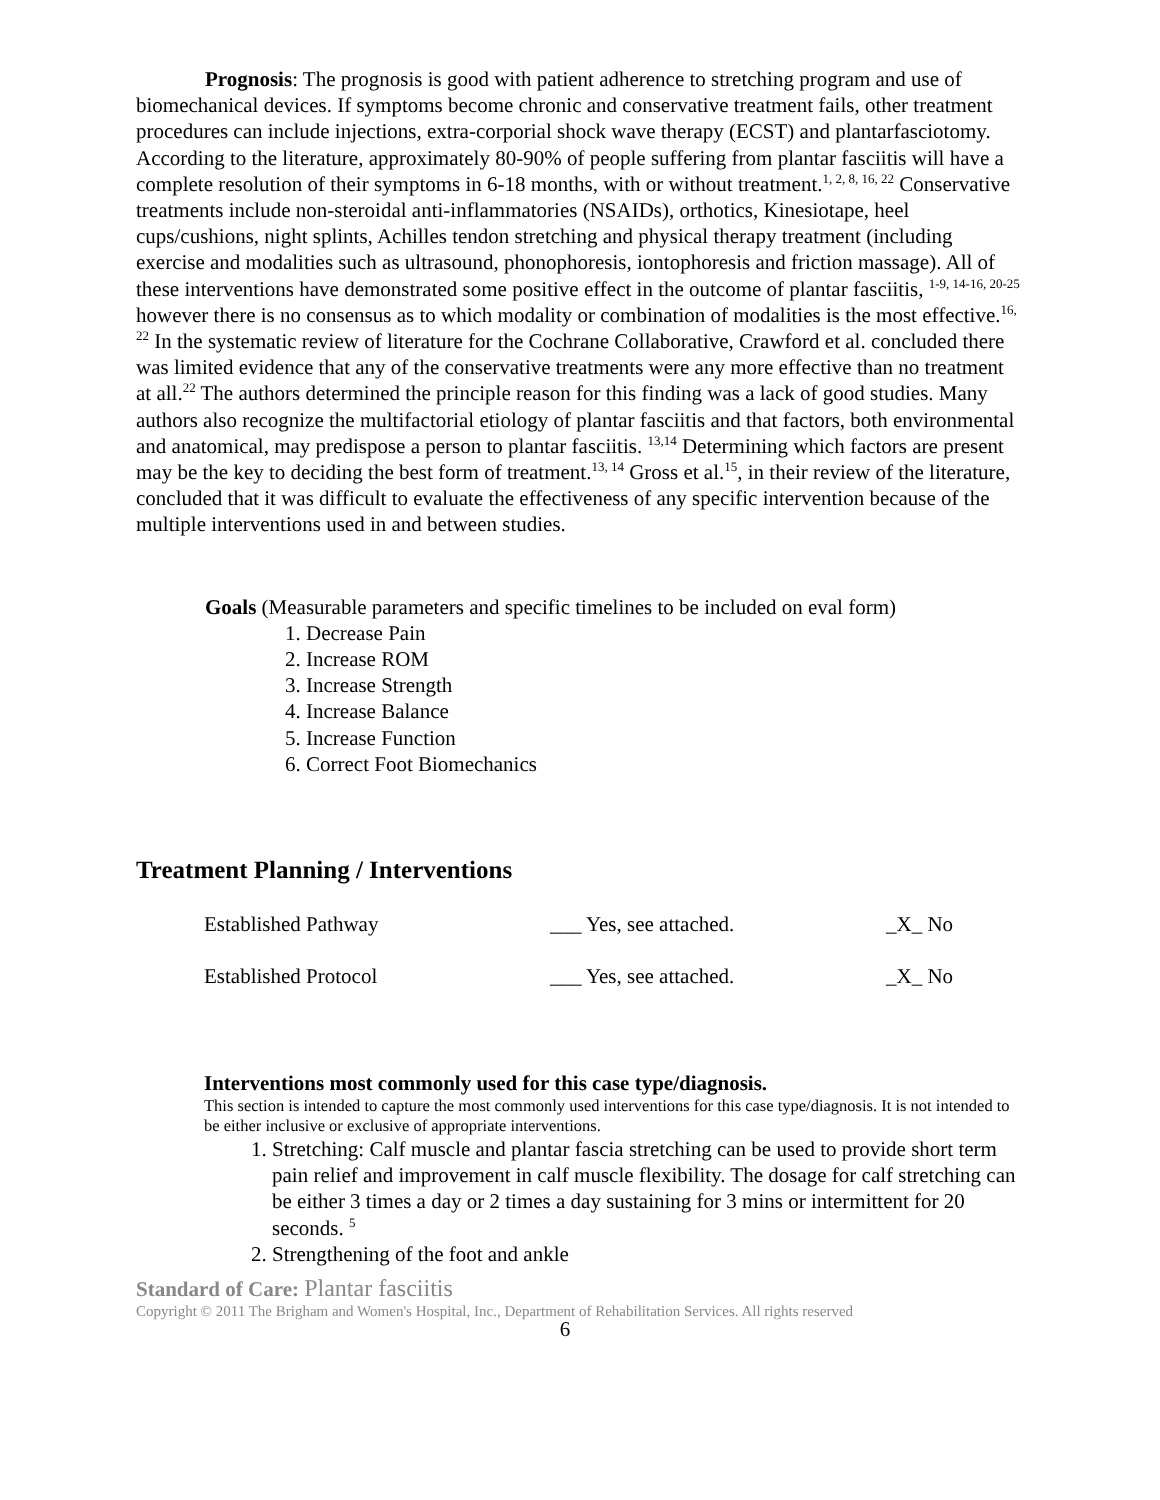Prognosis: The prognosis is good with patient adherence to stretching program and use of biomechanical devices. If symptoms become chronic and conservative treatment fails, other treatment procedures can include injections, extra-corporial shock wave therapy (ECST) and plantarfasciotomy. According to the literature, approximately 80-90% of people suffering from plantar fasciitis will have a complete resolution of their symptoms in 6-18 months, with or without treatment.<sup>1, 2, 8, 16, 22</sup> Conservative treatments include non-steroidal anti-inflammatories (NSAIDs), orthotics, Kinesiotape, heel cups/cushions, night splints, Achilles tendon stretching and physical therapy treatment (including exercise and modalities such as ultrasound, phonophoresis, iontophoresis and friction massage). All of these interventions have demonstrated some positive effect in the outcome of plantar fasciitis, <sup>1-9, 14-16, 20-25</sup> however there is no consensus as to which modality or combination of modalities is the most effective.<sup>16, 22</sup> In the systematic review of literature for the Cochrane Collaborative, Crawford et al. concluded there was limited evidence that any of the conservative treatments were any more effective than no treatment at all.<sup>22</sup> The authors determined the principle reason for this finding was a lack of good studies. Many authors also recognize the multifactorial etiology of plantar fasciitis and that factors, both environmental and anatomical, may predispose a person to plantar fasciitis. <sup>13,14</sup> Determining which factors are present may be the key to deciding the best form of treatment.<sup>13, 14</sup> Gross et al.<sup>15</sup>, in their review of the literature, concluded that it was difficult to evaluate the effectiveness of any specific intervention because of the multiple interventions used in and between studies.
Goals (Measurable parameters and specific timelines to be included on eval form)
1. Decrease Pain
2. Increase ROM
3. Increase Strength
4. Increase Balance
5. Increase Function
6. Correct Foot Biomechanics
Treatment Planning / Interventions
Established Pathway ___ Yes, see attached. _X_ No
Established Protocol ___ Yes, see attached. _X_ No
Interventions most commonly used for this case type/diagnosis.
This section is intended to capture the most commonly used interventions for this case type/diagnosis. It is not intended to be either inclusive or exclusive of appropriate interventions.
1. Stretching: Calf muscle and plantar fascia stretching can be used to provide short term pain relief and improvement in calf muscle flexibility. The dosage for calf stretching can be either 3 times a day or 2 times a day sustaining for 3 mins or intermittent for 20 seconds. <sup>5</sup>
2. Strengthening of the foot and ankle
Standard of Care: Plantar fasciitis
Copyright © 2011 The Brigham and Women's Hospital, Inc., Department of Rehabilitation Services. All rights reserved
6